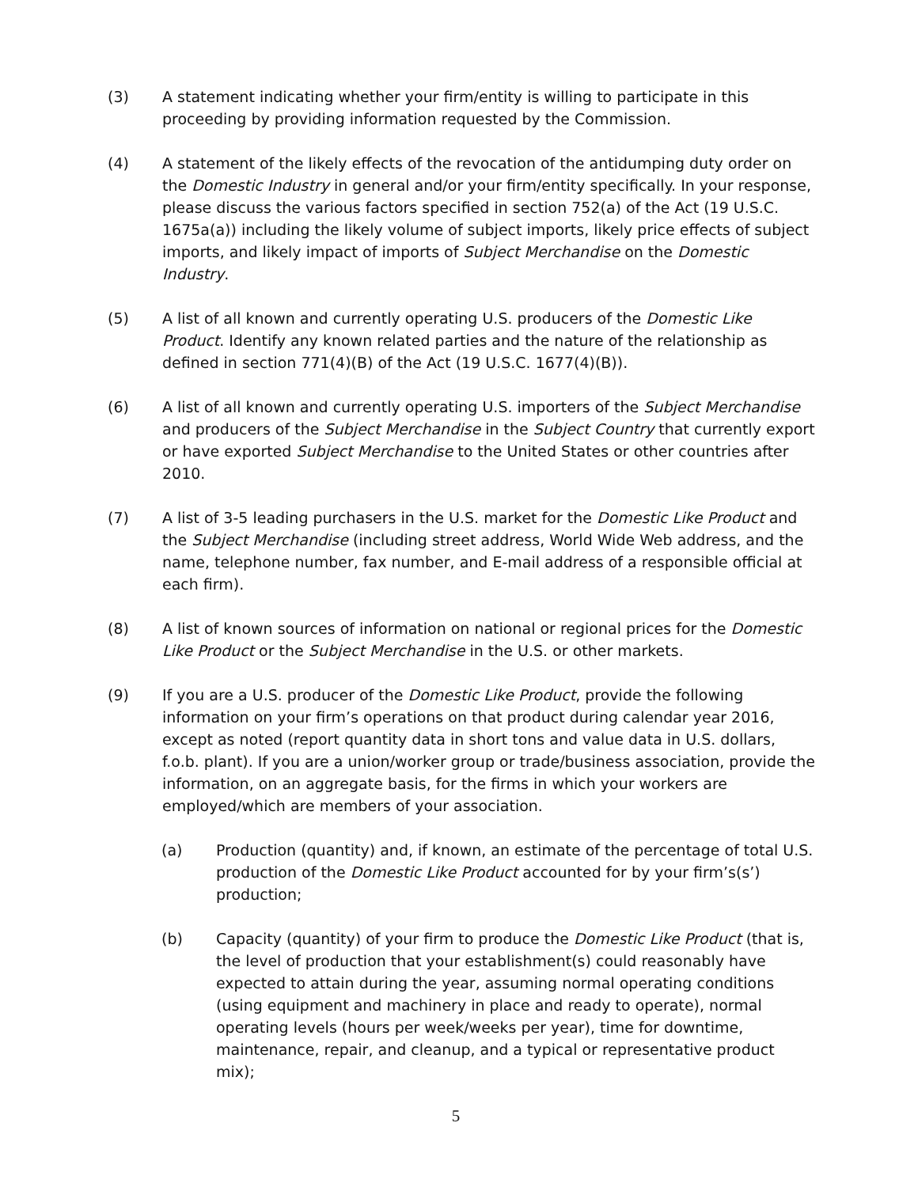(3) A statement indicating whether your firm/entity is willing to participate in this proceeding by providing information requested by the Commission.
(4) A statement of the likely effects of the revocation of the antidumping duty order on the Domestic Industry in general and/or your firm/entity specifically. In your response, please discuss the various factors specified in section 752(a) of the Act (19 U.S.C. 1675a(a)) including the likely volume of subject imports, likely price effects of subject imports, and likely impact of imports of Subject Merchandise on the Domestic Industry.
(5) A list of all known and currently operating U.S. producers of the Domestic Like Product. Identify any known related parties and the nature of the relationship as defined in section 771(4)(B) of the Act (19 U.S.C. 1677(4)(B)).
(6) A list of all known and currently operating U.S. importers of the Subject Merchandise and producers of the Subject Merchandise in the Subject Country that currently export or have exported Subject Merchandise to the United States or other countries after 2010.
(7) A list of 3-5 leading purchasers in the U.S. market for the Domestic Like Product and the Subject Merchandise (including street address, World Wide Web address, and the name, telephone number, fax number, and E-mail address of a responsible official at each firm).
(8) A list of known sources of information on national or regional prices for the Domestic Like Product or the Subject Merchandise in the U.S. or other markets.
(9) If you are a U.S. producer of the Domestic Like Product, provide the following information on your firm’s operations on that product during calendar year 2016, except as noted (report quantity data in short tons and value data in U.S. dollars, f.o.b. plant). If you are a union/worker group or trade/business association, provide the information, on an aggregate basis, for the firms in which your workers are employed/which are members of your association.
(a) Production (quantity) and, if known, an estimate of the percentage of total U.S. production of the Domestic Like Product accounted for by your firm’s(s’) production;
(b) Capacity (quantity) of your firm to produce the Domestic Like Product (that is, the level of production that your establishment(s) could reasonably have expected to attain during the year, assuming normal operating conditions (using equipment and machinery in place and ready to operate), normal operating levels (hours per week/weeks per year), time for downtime, maintenance, repair, and cleanup, and a typical or representative product mix);
5